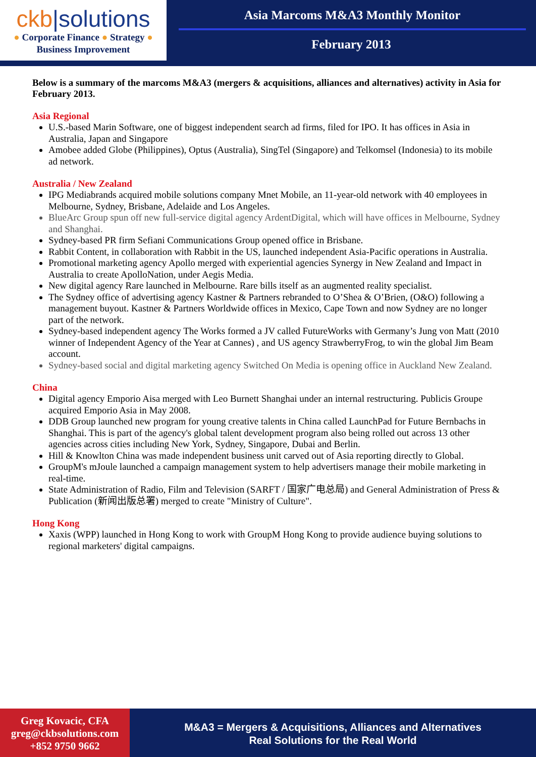ckb|solutions
● Corporate Finance ● Strategy ●
Business Improvement
Asia Marcoms M&A3 Monthly Monitor
February 2013
Below is a summary of the marcoms M&A3 (mergers & acquisitions, alliances and alternatives) activity in Asia for February 2013.
Asia Regional
U.S.-based Marin Software, one of biggest independent search ad firms, filed for IPO. It has offices in Asia in Australia, Japan and Singapore
Amobee added Globe (Philippines), Optus (Australia), SingTel (Singapore) and Telkomsel (Indonesia) to its mobile ad network.
Australia / New Zealand
IPG Mediabrands acquired mobile solutions company Mnet Mobile, an 11-year-old network with 40 employees in Melbourne, Sydney, Brisbane, Adelaide and Los Angeles.
BlueArc Group spun off new full-service digital agency ArdentDigital, which will have offices in Melbourne, Sydney and Shanghai.
Sydney-based PR firm Sefiani Communications Group opened office in Brisbane.
Rabbit Content, in collaboration with Rabbit in the US, launched independent Asia-Pacific operations in Australia.
Promotional marketing agency Apollo merged with experiential agencies Synergy in New Zealand and Impact in Australia to create ApolloNation, under Aegis Media.
New digital agency Rare launched in Melbourne. Rare bills itself as an augmented reality specialist.
The Sydney office of advertising agency Kastner & Partners rebranded to O’Shea & O’Brien, (O&O) following a management buyout. Kastner & Partners Worldwide offices in Mexico, Cape Town and now Sydney are no longer part of the network.
Sydney-based independent agency The Works formed a JV called FutureWorks with Germany’s Jung von Matt (2010 winner of Independent Agency of the Year at Cannes) , and US agency StrawberryFrog, to win the global Jim Beam account.
Sydney-based social and digital marketing agency Switched On Media is opening office in Auckland New Zealand.
China
Digital agency Emporio Aisa merged with Leo Burnett Shanghai under an internal restructuring. Publicis Groupe acquired Emporio Asia in May 2008.
DDB Group launched new program for young creative talents in China called LaunchPad for Future Bernbachs in Shanghai. This is part of the agency's global talent development program also being rolled out across 13 other agencies across cities including New York, Sydney, Singapore, Dubai and Berlin.
Hill & Knowlton China was made independent business unit carved out of Asia reporting directly to Global.
GroupM's mJoule launched a campaign management system to help advertisers manage their mobile marketing in real-time.
State Administration of Radio, Film and Television (SARFT / 国家广电总局) and General Administration of Press & Publication (新闻出版总署) merged to create "Ministry of Culture".
Hong Kong
Xaxis (WPP) launched in Hong Kong to work with GroupM Hong Kong to provide audience buying solutions to regional marketers' digital campaigns.
Greg Kovacic, CFA
greg@ckbsolutions.com
+852 9750 9662
M&A3 = Mergers & Acquisitions, Alliances and Alternatives
Real Solutions for the Real World